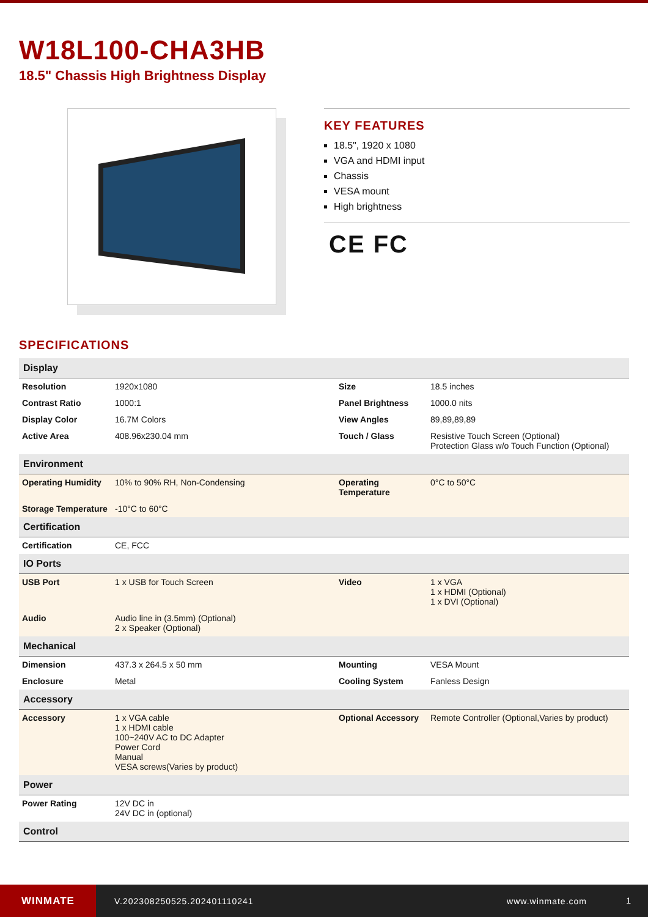W18L100-CHA3HB
18.5" Chassis High Brightness Display
KEY FEATURES
18.5", 1920 x 1080
VGA and HDMI input
Chassis
VESA mount
High brightness
CE FC
SPECIFICATIONS
| Display | | | |
| --- | --- | --- | --- |
| Resolution | 1920x1080 | Size | 18.5 inches |
| Contrast Ratio | 1000:1 | Panel Brightness | 1000.0 nits |
| Display Color | 16.7M Colors | View Angles | 89,89,89,89 |
| Active Area | 408.96x230.04 mm | Touch / Glass | Resistive Touch Screen (Optional) Protection Glass w/o Touch Function (Optional) |
| Environment | | | |
| Operating Humidity | 10% to 90% RH, Non-Condensing | Operating Temperature | 0°C to 50°C |
| Storage Temperature | -10°C to 60°C | | |
| Certification | | | |
| Certification | CE, FCC | | |
| IO Ports | | | |
| USB Port | 1 x USB for Touch Screen | Video | 1 x VGA 1 x HDMI (Optional) 1 x DVI (Optional) |
| Audio | Audio line in (3.5mm) (Optional) 2 x Speaker (Optional) | | |
| Mechanical | | | |
| Dimension | 437.3 x 264.5 x 50 mm | Mounting | VESA Mount |
| Enclosure | Metal | Cooling System | Fanless Design |
| Accessory | | | |
| Accessory | 1 x VGA cable 1 x HDMI cable 100~240V AC to DC Adapter Power Cord Manual VESA screws(Varies by product) | Optional Accessory | Remote Controller (Optional,Varies by product) |
| Power | | | |
| Power Rating | 12V DC in 24V DC in (optional) | | |
| Control | | | |
WINMATE
V.202308250525.202401110241 www.winmate.com
1